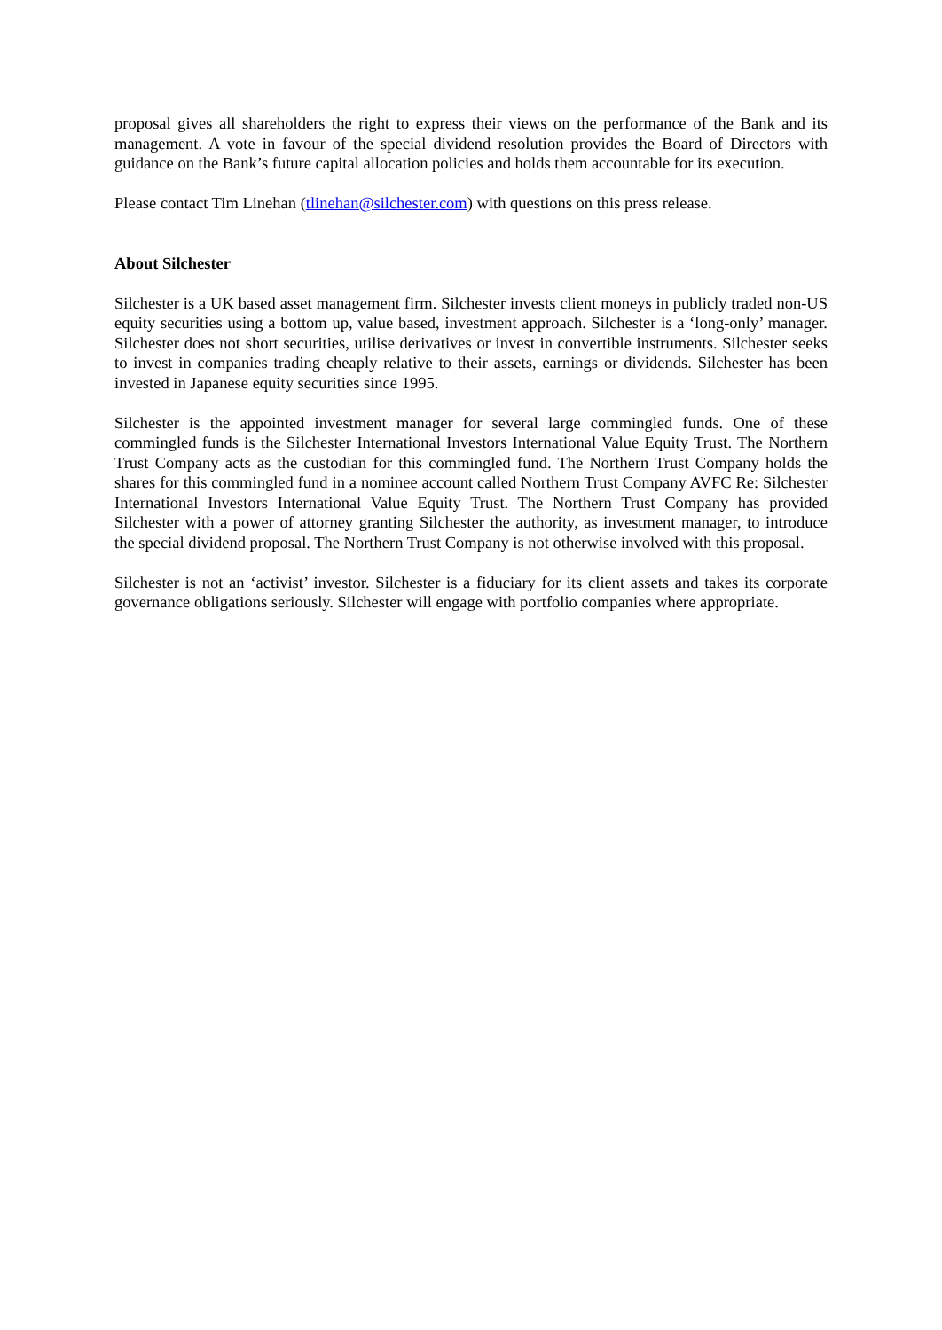proposal gives all shareholders the right to express their views on the performance of the Bank and its management. A vote in favour of the special dividend resolution provides the Board of Directors with guidance on the Bank’s future capital allocation policies and holds them accountable for its execution.
Please contact Tim Linehan (tlinehan@silchester.com) with questions on this press release.
About Silchester
Silchester is a UK based asset management firm. Silchester invests client moneys in publicly traded non-US equity securities using a bottom up, value based, investment approach. Silchester is a ‘long-only’ manager. Silchester does not short securities, utilise derivatives or invest in convertible instruments. Silchester seeks to invest in companies trading cheaply relative to their assets, earnings or dividends. Silchester has been invested in Japanese equity securities since 1995.
Silchester is the appointed investment manager for several large commingled funds. One of these commingled funds is the Silchester International Investors International Value Equity Trust. The Northern Trust Company acts as the custodian for this commingled fund. The Northern Trust Company holds the shares for this commingled fund in a nominee account called Northern Trust Company AVFC Re: Silchester International Investors International Value Equity Trust. The Northern Trust Company has provided Silchester with a power of attorney granting Silchester the authority, as investment manager, to introduce the special dividend proposal. The Northern Trust Company is not otherwise involved with this proposal.
Silchester is not an ‘activist’ investor. Silchester is a fiduciary for its client assets and takes its corporate governance obligations seriously. Silchester will engage with portfolio companies where appropriate.